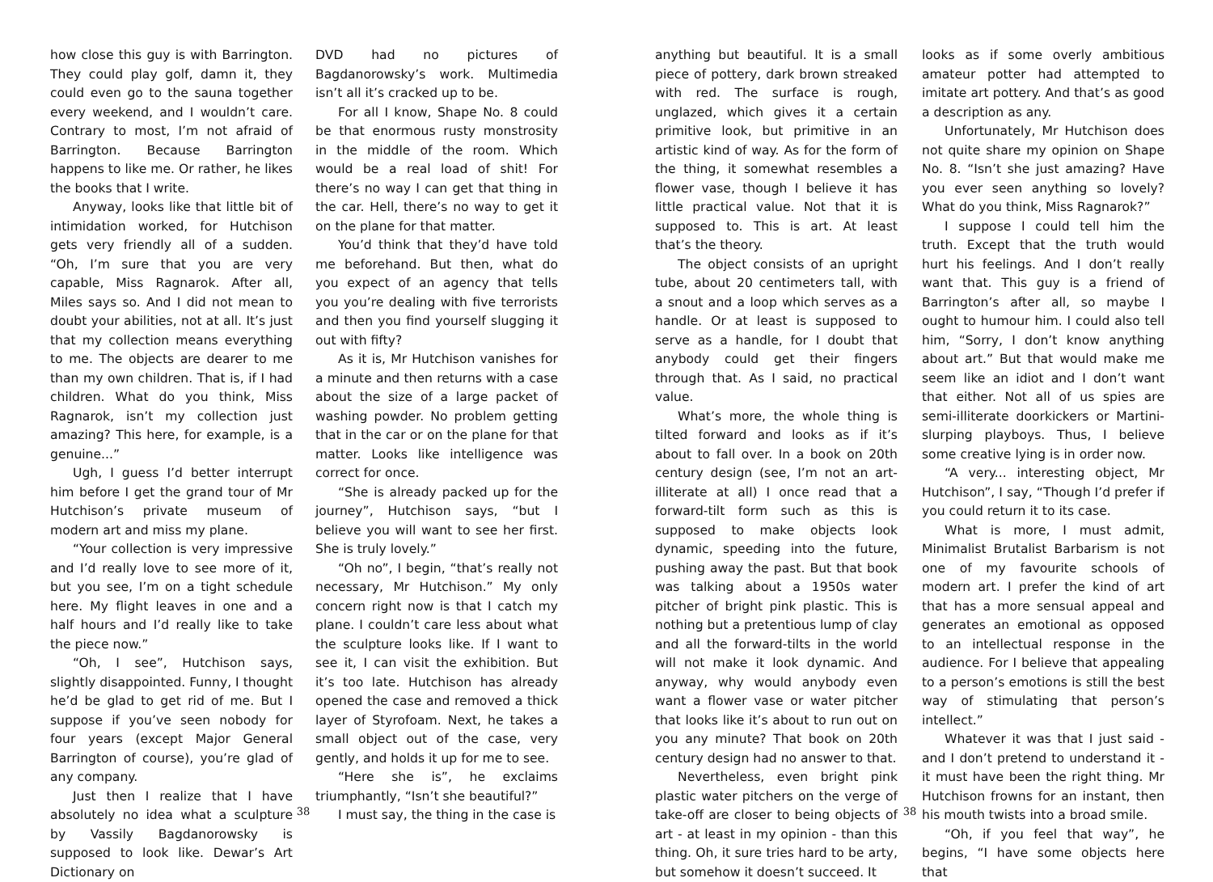how close this guy is with Barrington. They could play golf, damn it, they could even go to the sauna together every weekend, and I wouldn’t care. Contrary to most, I’m not afraid of Barrington. Because Barrington happens to like me. Or rather, he likes the books that I write.
Anyway, looks like that little bit of intimidation worked, for Hutchison gets very friendly all of a sudden. “Oh, I’m sure that you are very capable, Miss Ragnarok. After all, Miles says so. And I did not mean to doubt your abilities, not at all. It’s just that my collection means everything to me. The objects are dearer to me than my own children. That is, if I had children. What do you think, Miss Ragnarok, isn’t my collection just amazing? This here, for example, is a genuine...”
Ugh, I guess I’d better interrupt him before I get the grand tour of Mr Hutchison’s private museum of modern art and miss my plane.
“Your collection is very impressive and I’d really love to see more of it, but you see, I’m on a tight schedule here. My flight leaves in one and a half hours and I’d really like to take the piece now.”
“Oh, I see”, Hutchison says, slightly disappointed. Funny, I thought he’d be glad to get rid of me. But I suppose if you’ve seen nobody for four years (except Major General Barrington of course), you’re glad of any company.
Just then I realize that I have absolutely no idea what a sculpture by Vassily Bagdanorowsky is supposed to look like. Dewar’s Art Dictionary on
DVD had no pictures of Bagdanorowsky’s work. Multimedia isn’t all it’s cracked up to be.
For all I know, Shape No. 8 could be that enormous rusty monstrosity in the middle of the room. Which would be a real load of shit! For there’s no way I can get that thing in the car. Hell, there’s no way to get it on the plane for that matter.
You’d think that they’d have told me beforehand. But then, what do you expect of an agency that tells you you’re dealing with five terrorists and then you find yourself slugging it out with fifty?
As it is, Mr Hutchison vanishes for a minute and then returns with a case about the size of a large packet of washing powder. No problem getting that in the car or on the plane for that matter. Looks like intelligence was correct for once.
“She is already packed up for the journey”, Hutchison says, “but I believe you will want to see her first. She is truly lovely.”
“Oh no”, I begin, “that’s really not necessary, Mr Hutchison.” My only concern right now is that I catch my plane. I couldn’t care less about what the sculpture looks like. If I want to see it, I can visit the exhibition. But it’s too late. Hutchison has already opened the case and removed a thick layer of Styrofoam. Next, he takes a small object out of the case, very gently, and holds it up for me to see.
“Here she is”, he exclaims triumphantly, “Isn’t she beautiful?”
I must say, the thing in the case is
38
anything but beautiful. It is a small piece of pottery, dark brown streaked with red. The surface is rough, unglazed, which gives it a certain primitive look, but primitive in an artistic kind of way. As for the form of the thing, it somewhat resembles a flower vase, though I believe it has little practical value. Not that it is supposed to. This is art. At least that’s the theory.
The object consists of an upright tube, about 20 centimeters tall, with a snout and a loop which serves as a handle. Or at least is supposed to serve as a handle, for I doubt that anybody could get their fingers through that. As I said, no practical value.
What’s more, the whole thing is tilted forward and looks as if it’s about to fall over. In a book on 20th century design (see, I’m not an art-illiterate at all) I once read that a forward-tilt form such as this is supposed to make objects look dynamic, speeding into the future, pushing away the past. But that book was talking about a 1950s water pitcher of bright pink plastic. This is nothing but a pretentious lump of clay and all the forward-tilts in the world will not make it look dynamic. And anyway, why would anybody even want a flower vase or water pitcher that looks like it’s about to run out on you any minute? That book on 20th century design had no answer to that.
Nevertheless, even bright pink plastic water pitchers on the verge of take-off are closer to being objects of art - at least in my opinion - than this thing. Oh, it sure tries hard to be arty, but somehow it doesn’t succeed. It
looks as if some overly ambitious amateur potter had attempted to imitate art pottery. And that’s as good a description as any.
Unfortunately, Mr Hutchison does not quite share my opinion on Shape No. 8. “Isn’t she just amazing? Have you ever seen anything so lovely? What do you think, Miss Ragnarok?”
I suppose I could tell him the truth. Except that the truth would hurt his feelings. And I don’t really want that. This guy is a friend of Barrington’s after all, so maybe I ought to humour him. I could also tell him, “Sorry, I don’t know anything about art.” But that would make me seem like an idiot and I don’t want that either. Not all of us spies are semi-illiterate doorkickers or Martini-slurping playboys. Thus, I believe some creative lying is in order now.
“A very... interesting object, Mr Hutchison”, I say, “Though I’d prefer if you could return it to its case.
What is more, I must admit, Minimalist Brutalist Barbarism is not one of my favourite schools of modern art. I prefer the kind of art that has a more sensual appeal and generates an emotional as opposed to an intellectual response in the audience. For I believe that appealing to a person’s emotions is still the best way of stimulating that person’s intellect.”
Whatever it was that I just said - and I don’t pretend to understand it - it must have been the right thing. Mr Hutchison frowns for an instant, then his mouth twists into a broad smile.
“Oh, if you feel that way”, he begins, “I have some objects here that
38